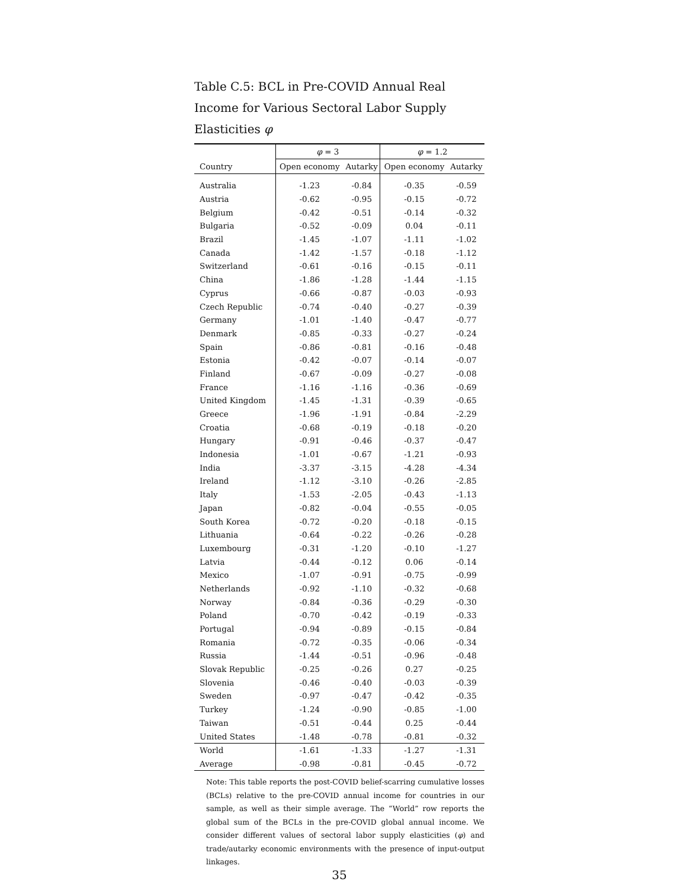Table C.5: BCL in Pre-COVID Annual Real Income for Various Sectoral Labor Supply Elasticities φ
| | φ = 3 | | φ = 1.2 | |
| --- | --- | --- | --- | --- |
| Country | Open economy | Autarky | Open economy | Autarky |
| Australia | -1.23 | -0.84 | -0.35 | -0.59 |
| Austria | -0.62 | -0.95 | -0.15 | -0.72 |
| Belgium | -0.42 | -0.51 | -0.14 | -0.32 |
| Bulgaria | -0.52 | -0.09 | 0.04 | -0.11 |
| Brazil | -1.45 | -1.07 | -1.11 | -1.02 |
| Canada | -1.42 | -1.57 | -0.18 | -1.12 |
| Switzerland | -0.61 | -0.16 | -0.15 | -0.11 |
| China | -1.86 | -1.28 | -1.44 | -1.15 |
| Cyprus | -0.66 | -0.87 | -0.03 | -0.93 |
| Czech Republic | -0.74 | -0.40 | -0.27 | -0.39 |
| Germany | -1.01 | -1.40 | -0.47 | -0.77 |
| Denmark | -0.85 | -0.33 | -0.27 | -0.24 |
| Spain | -0.86 | -0.81 | -0.16 | -0.48 |
| Estonia | -0.42 | -0.07 | -0.14 | -0.07 |
| Finland | -0.67 | -0.09 | -0.27 | -0.08 |
| France | -1.16 | -1.16 | -0.36 | -0.69 |
| United Kingdom | -1.45 | -1.31 | -0.39 | -0.65 |
| Greece | -1.96 | -1.91 | -0.84 | -2.29 |
| Croatia | -0.68 | -0.19 | -0.18 | -0.20 |
| Hungary | -0.91 | -0.46 | -0.37 | -0.47 |
| Indonesia | -1.01 | -0.67 | -1.21 | -0.93 |
| India | -3.37 | -3.15 | -4.28 | -4.34 |
| Ireland | -1.12 | -3.10 | -0.26 | -2.85 |
| Italy | -1.53 | -2.05 | -0.43 | -1.13 |
| Japan | -0.82 | -0.04 | -0.55 | -0.05 |
| South Korea | -0.72 | -0.20 | -0.18 | -0.15 |
| Lithuania | -0.64 | -0.22 | -0.26 | -0.28 |
| Luxembourg | -0.31 | -1.20 | -0.10 | -1.27 |
| Latvia | -0.44 | -0.12 | 0.06 | -0.14 |
| Mexico | -1.07 | -0.91 | -0.75 | -0.99 |
| Netherlands | -0.92 | -1.10 | -0.32 | -0.68 |
| Norway | -0.84 | -0.36 | -0.29 | -0.30 |
| Poland | -0.70 | -0.42 | -0.19 | -0.33 |
| Portugal | -0.94 | -0.89 | -0.15 | -0.84 |
| Romania | -0.72 | -0.35 | -0.06 | -0.34 |
| Russia | -1.44 | -0.51 | -0.96 | -0.48 |
| Slovak Republic | -0.25 | -0.26 | 0.27 | -0.25 |
| Slovenia | -0.46 | -0.40 | -0.03 | -0.39 |
| Sweden | -0.97 | -0.47 | -0.42 | -0.35 |
| Turkey | -1.24 | -0.90 | -0.85 | -1.00 |
| Taiwan | -0.51 | -0.44 | 0.25 | -0.44 |
| United States | -1.48 | -0.78 | -0.81 | -0.32 |
| World | -1.61 | -1.33 | -1.27 | -1.31 |
| Average | -0.98 | -0.81 | -0.45 | -0.72 |
Note: This table reports the post-COVID belief-scarring cumulative losses (BCLs) relative to the pre-COVID annual income for countries in our sample, as well as their simple average. The “World” row reports the global sum of the BCLs in the pre-COVID global annual income. We consider different values of sectoral labor supply elasticities (φ) and trade/autarky economic environments with the presence of input-output linkages.
35